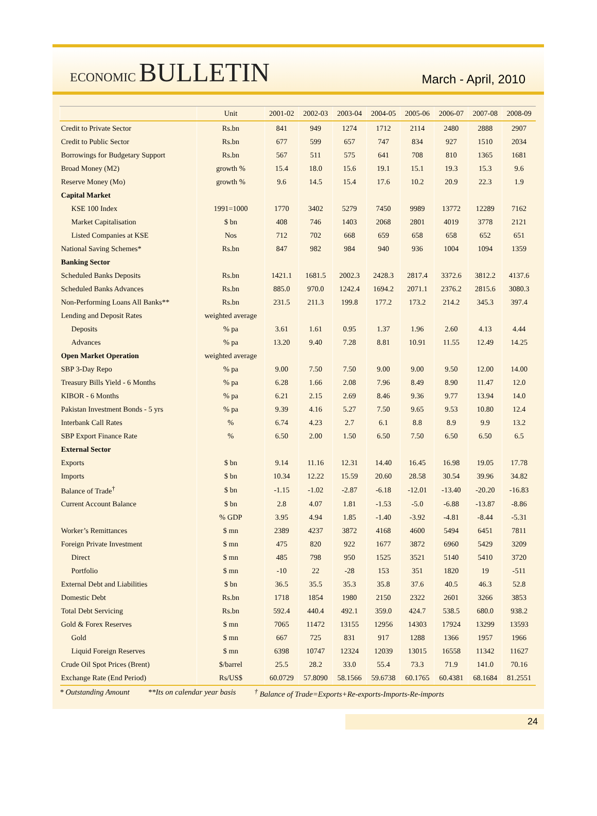ECONOMIC BULLETIN
March - April, 2010
| | Unit | 2001-02 | 2002-03 | 2003-04 | 2004-05 | 2005-06 | 2006-07 | 2007-08 | 2008-09 |
| --- | --- | --- | --- | --- | --- | --- | --- | --- | --- |
| Credit to Private Sector | Rs.bn | 841 | 949 | 1274 | 1712 | 2114 | 2480 | 2888 | 2907 |
| Credit to Public Sector | Rs.bn | 677 | 599 | 657 | 747 | 834 | 927 | 1510 | 2034 |
| Borrowings for Budgetary Support | Rs.bn | 567 | 511 | 575 | 641 | 708 | 810 | 1365 | 1681 |
| Broad Money (M2) | growth % | 15.4 | 18.0 | 15.6 | 19.1 | 15.1 | 19.3 | 15.3 | 9.6 |
| Reserve Money (Mo) | growth % | 9.6 | 14.5 | 15.4 | 17.6 | 10.2 | 20.9 | 22.3 | 1.9 |
| Capital Market | | | | | | | | | |
| KSE 100 Index | 1991=1000 | 1770 | 3402 | 5279 | 7450 | 9989 | 13772 | 12289 | 7162 |
| Market Capitalisation | $ bn | 408 | 746 | 1403 | 2068 | 2801 | 4019 | 3778 | 2121 |
| Listed Companies at KSE | Nos | 712 | 702 | 668 | 659 | 658 | 658 | 652 | 651 |
| National Saving Schemes* | Rs.bn | 847 | 982 | 984 | 940 | 936 | 1004 | 1094 | 1359 |
| Banking Sector | | | | | | | | | |
| Scheduled Banks Deposits | Rs.bn | 1421.1 | 1681.5 | 2002.3 | 2428.3 | 2817.4 | 3372.6 | 3812.2 | 4137.6 |
| Scheduled Banks Advances | Rs.bn | 885.0 | 970.0 | 1242.4 | 1694.2 | 2071.1 | 2376.2 | 2815.6 | 3080.3 |
| Non-Performing Loans All Banks** | Rs.bn | 231.5 | 211.3 | 199.8 | 177.2 | 173.2 | 214.2 | 345.3 | 397.4 |
| Lending and Deposit Rates | weighted average | | | | | | | | |
| Deposits | % pa | 3.61 | 1.61 | 0.95 | 1.37 | 1.96 | 2.60 | 4.13 | 4.44 |
| Advances | % pa | 13.20 | 9.40 | 7.28 | 8.81 | 10.91 | 11.55 | 12.49 | 14.25 |
| Open Market Operation | weighted average | | | | | | | | |
| SBP 3-Day Repo | % pa | 9.00 | 7.50 | 7.50 | 9.00 | 9.00 | 9.50 | 12.00 | 14.00 |
| Treasury Bills Yield - 6 Months | % pa | 6.28 | 1.66 | 2.08 | 7.96 | 8.49 | 8.90 | 11.47 | 12.0 |
| KIBOR - 6 Months | % pa | 6.21 | 2.15 | 2.69 | 8.46 | 9.36 | 9.77 | 13.94 | 14.0 |
| Pakistan Investment Bonds - 5 yrs | % pa | 9.39 | 4.16 | 5.27 | 7.50 | 9.65 | 9.53 | 10.80 | 12.4 |
| Interbank Call Rates | % | 6.74 | 4.23 | 2.7 | 6.1 | 8.8 | 8.9 | 9.9 | 13.2 |
| SBP Export Finance Rate | % | 6.50 | 2.00 | 1.50 | 6.50 | 7.50 | 6.50 | 6.50 | 6.5 |
| External Sector | | | | | | | | | |
| Exports | $ bn | 9.14 | 11.16 | 12.31 | 14.40 | 16.45 | 16.98 | 19.05 | 17.78 |
| Imports | $ bn | 10.34 | 12.22 | 15.59 | 20.60 | 28.58 | 30.54 | 39.96 | 34.82 |
| Balance of Trade<sup>†</sup> | $ bn | -1.15 | -1.02 | -2.87 | -6.18 | -12.01 | -13.40 | -20.20 | -16.83 |
| Current Account Balance | $ bn | 2.8 | 4.07 | 1.81 | -1.53 | -5.0 | -6.88 | -13.87 | -8.86 |
| | % GDP | 3.95 | 4.94 | 1.85 | -1.40 | -3.92 | -4.81 | -8.44 | -5.31 |
| Worker’s Remittances | $ mn | 2389 | 4237 | 3872 | 4168 | 4600 | 5494 | 6451 | 7811 |
| Foreign Private Investment | $ mn | 475 | 820 | 922 | 1677 | 3872 | 6960 | 5429 | 3209 |
| Direct | $ mn | 485 | 798 | 950 | 1525 | 3521 | 5140 | 5410 | 3720 |
| Portfolio | $ mn | -10 | 22 | -28 | 153 | 351 | 1820 | 19 | -511 |
| External Debt and Liabilities | $ bn | 36.5 | 35.5 | 35.3 | 35.8 | 37.6 | 40.5 | 46.3 | 52.8 |
| Domestic Debt | Rs.bn | 1718 | 1854 | 1980 | 2150 | 2322 | 2601 | 3266 | 3853 |
| Total Debt Servicing | Rs.bn | 592.4 | 440.4 | 492.1 | 359.0 | 424.7 | 538.5 | 680.0 | 938.2 |
| Gold & Forex Reserves | $ mn | 7065 | 11472 | 13155 | 12956 | 14303 | 17924 | 13299 | 13593 |
| Gold | $ mn | 667 | 725 | 831 | 917 | 1288 | 1366 | 1957 | 1966 |
| Liquid Foreign Reserves | $ mn | 6398 | 10747 | 12324 | 12039 | 13015 | 16558 | 11342 | 11627 |
| Crude Oil Spot Prices (Brent) | $/barrel | 25.5 | 28.2 | 33.0 | 55.4 | 73.3 | 71.9 | 141.0 | 70.16 |
| Exchange Rate (End Period) | Rs/US$ | 60.0729 | 57.8090 | 58.1566 | 59.6738 | 60.1765 | 60.4381 | 68.1684 | 81.2551 |
* Outstanding Amount **Its on calendar year basis <sup>†</sup> Balance of Trade=Exports+Re-exports-Imports-Re-imports
24